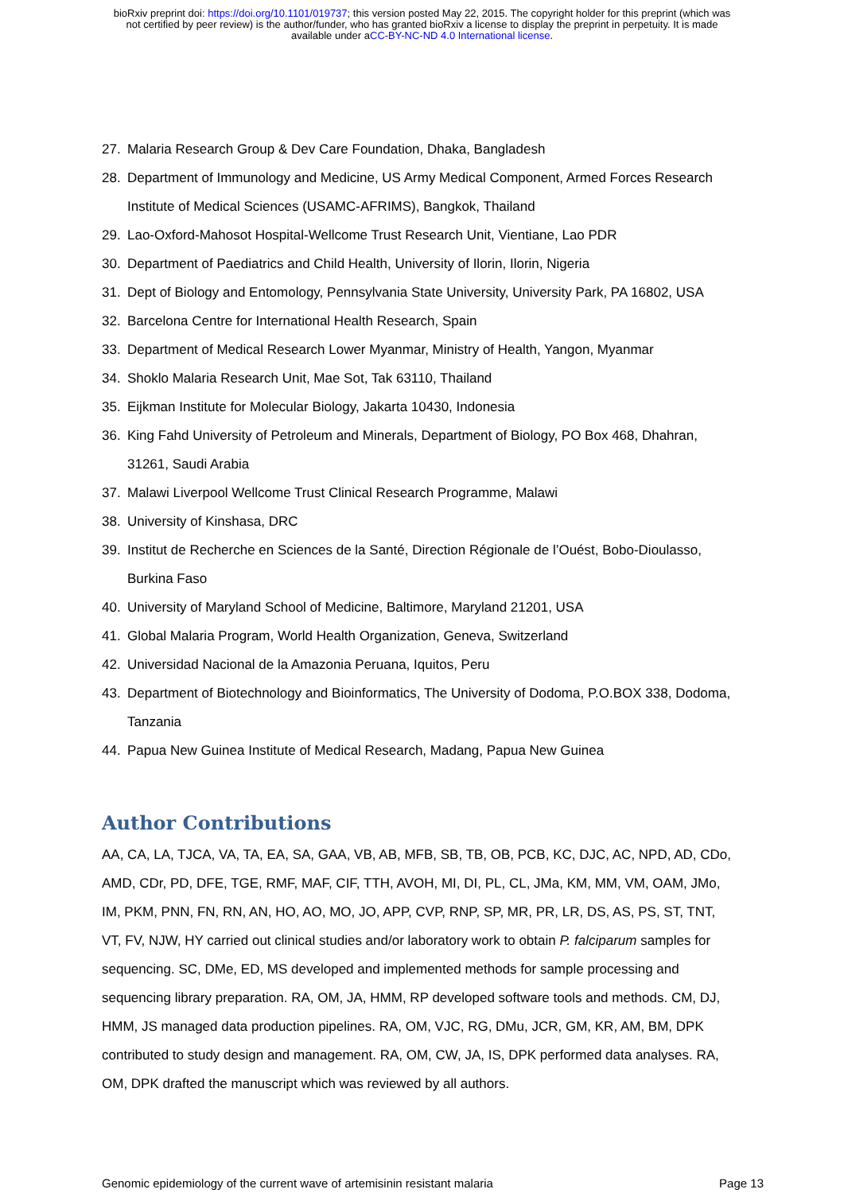bioRxiv preprint doi: https://doi.org/10.1101/019737; this version posted May 22, 2015. The copyright holder for this preprint (which was
not certified by peer review) is the author/funder, who has granted bioRxiv a license to display the preprint in perpetuity. It is made
available under aCC-BY-NC-ND 4.0 International license.
27. Malaria Research Group & Dev Care Foundation, Dhaka, Bangladesh
28. Department of Immunology and Medicine, US Army Medical Component, Armed Forces Research Institute of Medical Sciences (USAMC-AFRIMS), Bangkok, Thailand
29. Lao-Oxford-Mahosot Hospital-Wellcome Trust Research Unit, Vientiane, Lao PDR
30. Department of Paediatrics and Child Health, University of Ilorin, Ilorin, Nigeria
31. Dept of Biology and Entomology, Pennsylvania State University, University Park, PA 16802, USA
32. Barcelona Centre for International Health Research, Spain
33. Department of Medical Research Lower Myanmar, Ministry of Health, Yangon, Myanmar
34. Shoklo Malaria Research Unit, Mae Sot, Tak 63110, Thailand
35. Eijkman Institute for Molecular Biology, Jakarta 10430, Indonesia
36. King Fahd University of Petroleum and Minerals, Department of Biology, PO Box 468, Dhahran, 31261, Saudi Arabia
37. Malawi Liverpool Wellcome Trust Clinical Research Programme, Malawi
38. University of Kinshasa, DRC
39. Institut de Recherche en Sciences de la Santé, Direction Régionale de l’Ouést, Bobo-Dioulasso, Burkina Faso
40. University of Maryland School of Medicine, Baltimore, Maryland 21201, USA
41. Global Malaria Program, World Health Organization, Geneva, Switzerland
42. Universidad Nacional de la Amazonia Peruana, Iquitos, Peru
43. Department of Biotechnology and Bioinformatics, The University of Dodoma, P.O.BOX 338, Dodoma, Tanzania
44. Papua New Guinea Institute of Medical Research, Madang, Papua New Guinea
Author Contributions
AA, CA, LA, TJCA, VA, TA, EA, SA, GAA, VB, AB, MFB, SB, TB, OB, PCB, KC, DJC, AC, NPD, AD, CDo, AMD, CDr, PD, DFE, TGE, RMF, MAF, CIF, TTH, AVOH, MI, DI, PL, CL, JMa, KM, MM, VM, OAM, JMo, IM, PKM, PNN, FN, RN, AN, HO, AO, MO, JO, APP, CVP, RNP, SP, MR, PR, LR, DS, AS, PS, ST, TNT, VT, FV, NJW, HY carried out clinical studies and/or laboratory work to obtain P. falciparum samples for sequencing. SC, DMe, ED, MS developed and implemented methods for sample processing and sequencing library preparation. RA, OM, JA, HMM, RP developed software tools and methods. CM, DJ, HMM, JS managed data production pipelines. RA, OM, VJC, RG, DMu, JCR, GM, KR, AM, BM, DPK contributed to study design and management. RA, OM, CW, JA, IS, DPK performed data analyses. RA, OM, DPK drafted the manuscript which was reviewed by all authors.
Genomic epidemiology of the current wave of artemisinin resistant malaria Page 13